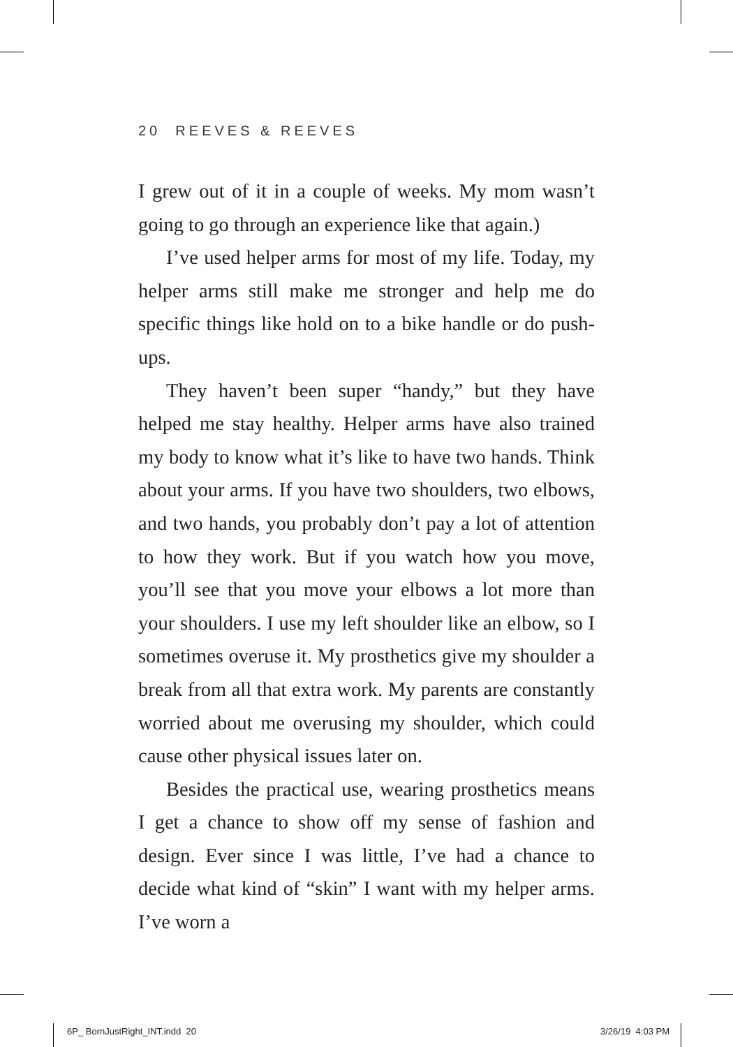20 REEVES & REEVES
I grew out of it in a couple of weeks. My mom wasn’t going to go through an experience like that again.)
I’ve used helper arms for most of my life. Today, my helper arms still make me stronger and help me do specific things like hold on to a bike handle or do push-ups.
They haven’t been super “handy,” but they have helped me stay healthy. Helper arms have also trained my body to know what it’s like to have two hands. Think about your arms. If you have two shoulders, two elbows, and two hands, you probably don’t pay a lot of attention to how they work. But if you watch how you move, you’ll see that you move your elbows a lot more than your shoulders. I use my left shoulder like an elbow, so I sometimes overuse it. My prosthetics give my shoulder a break from all that extra work. My parents are constantly worried about me overusing my shoulder, which could cause other physical issues later on.
Besides the practical use, wearing prosthetics means I get a chance to show off my sense of fashion and design. Ever since I was little, I’ve had a chance to decide what kind of “skin” I want with my helper arms. I’ve worn a
6P_ BornJustRight_INT.indd 20 3/26/19 4:03 PM